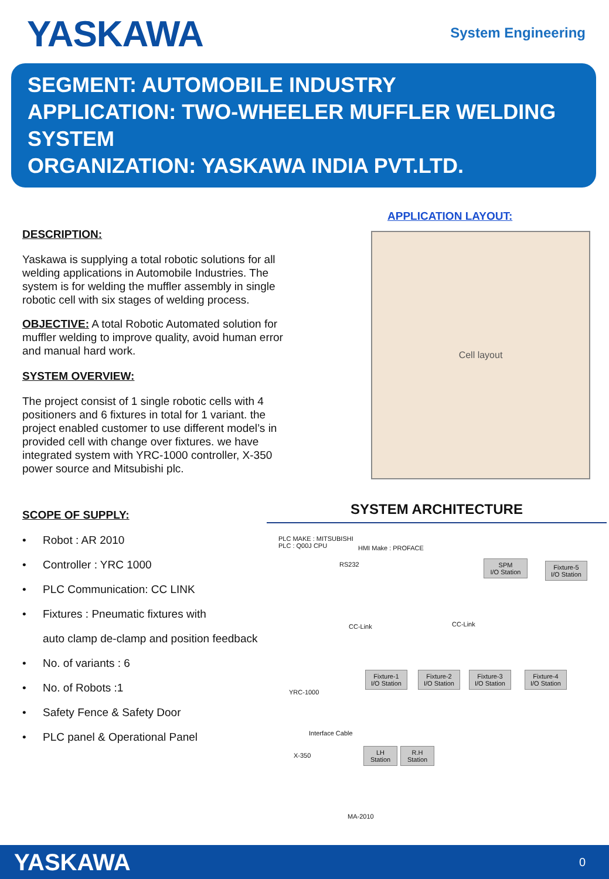YASKAWA
System Engineering
SEGMENT: AUTOMOBILE INDUSTRY
APPLICATION: TWO-WHEELER MUFFLER WELDING SYSTEM
ORGANIZATION: YASKAWA INDIA PVT.LTD.
DESCRIPTION:
Yaskawa is supplying a total robotic solutions for all welding applications in Automobile Industries. The system is for welding the muffler assembly in single robotic cell with six stages of welding process.
OBJECTIVE: A total Robotic Automated solution for muffler welding to improve quality, avoid human error and manual hard work.
SYSTEM OVERVIEW:
The project consist of 1 single robotic cells with 4 positioners and 6 fixtures in total for 1 variant. the project enabled customer to use different model’s in provided cell with change over fixtures. we have integrated system with YRC-1000 controller, X-350 power source and Mitsubishi plc.
SCOPE OF SUPPLY:
• Robot : AR 2010
• Controller : YRC 1000
• PLC Communication: CC LINK
• Fixtures : Pneumatic fixtures with
auto clamp de-clamp and position feedback
• No. of variants : 6
• No. of Robots :1
• Safety Fence & Safety Door
• PLC panel & Operational Panel
APPLICATION LAYOUT:
Cell layout
SYSTEM ARCHITECTURE
PLC MAKE : MITSUBISHI
PLC : Q00J CPU
HMI Make : PROFACE
RS232
CC-Link CC-Link
SPM
I/O Station
Fixture-5
I/O Station
YRC-1000
Fixture-1
I/O Station
Fixture-2
I/O Station
Fixture-3
I/O Station
Fixture-4
I/O Station
Interface Cable
X-350
LH Station
R.H Station
MA-2010
YASKAWA 0